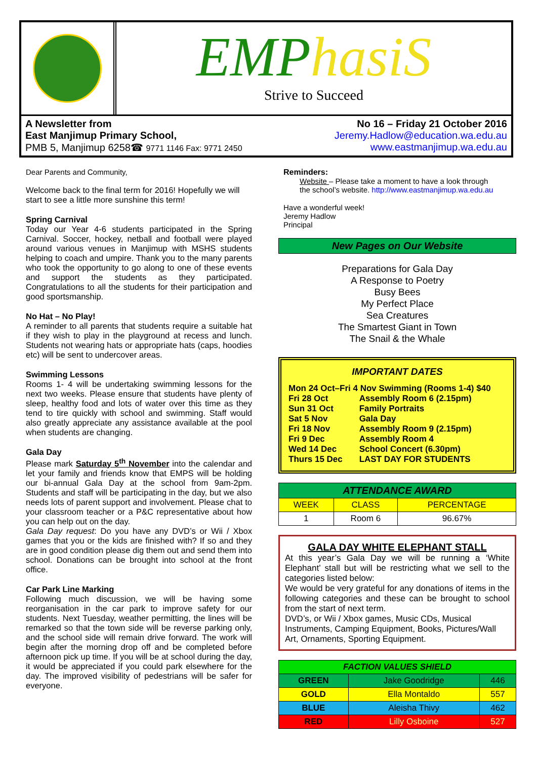EMPhasiS
Strive to Succeed
A Newsletter from
East Manjimup Primary School,
PMB 5, Manjimup 6258☎ 9771 1146 Fax: 9771 2450
No 16 – Friday 21 October 2016
Jeremy.Hadlow@education.wa.edu.au
www.eastmanjimup.wa.edu.au
Dear Parents and Community,
Welcome back to the final term for 2016! Hopefully we will start to see a little more sunshine this term!
Spring Carnival
Today our Year 4-6 students participated in the Spring Carnival. Soccer, hockey, netball and football were played around various venues in Manjimup with MSHS students helping to coach and umpire. Thank you to the many parents who took the opportunity to go along to one of these events and support the students as they participated. Congratulations to all the students for their participation and good sportsmanship.
No Hat – No Play!
A reminder to all parents that students require a suitable hat if they wish to play in the playground at recess and lunch. Students not wearing hats or appropriate hats (caps, hoodies etc) will be sent to undercover areas.
Swimming Lessons
Rooms 1- 4 will be undertaking swimming lessons for the next two weeks. Please ensure that students have plenty of sleep, healthy food and lots of water over this time as they tend to tire quickly with school and swimming. Staff would also greatly appreciate any assistance available at the pool when students are changing.
Gala Day
Please mark Saturday 5<sup>th</sup> November into the calendar and let your family and friends know that EMPS will be holding our bi-annual Gala Day at the school from 9am-2pm. Students and staff will be participating in the day, but we also needs lots of parent support and involvement. Please chat to your classroom teacher or a P&C representative about how you can help out on the day.
Gala Day request: Do you have any DVD’s or Wii / Xbox games that you or the kids are finished with? If so and they are in good condition please dig them out and send them into school. Donations can be brought into school at the front office.
Car Park Line Marking
Following much discussion, we will be having some reorganisation in the car park to improve safety for our students. Next Tuesday, weather permitting, the lines will be remarked so that the town side will be reverse parking only, and the school side will remain drive forward. The work will begin after the morning drop off and be completed before afternoon pick up time. If you will be at school during the day, it would be appreciated if you could park elsewhere for the day. The improved visibility of pedestrians will be safer for everyone.
Reminders:
Website – Please take a moment to have a look through
the school’s website. http://www.eastmanjimup.wa.edu.au
Have a wonderful week!
Jeremy Hadlow
Principal
New Pages on Our Website
Preparations for Gala Day
A Response to Poetry
Busy Bees
My Perfect Place
Sea Creatures
The Smartest Giant in Town
The Snail & the Whale
IMPORTANT DATES
Mon 24 Oct–Fri 4 Nov Swimming (Rooms 1-4) $40
| Fri 28 Oct | Assembly Room 6 (2.15pm) |
| Sun 31 Oct | Family Portraits |
| Sat 5 Nov | Gala Day |
| Fri 18 Nov | Assembly Room 9 (2.15pm) |
| Fri 9 Dec | Assembly Room 4 |
| Wed 14 Dec | School Concert (6.30pm) |
| Thurs 15 Dec | LAST DAY FOR STUDENTS |
| ATTENDANCE AWARD | | |
| --- | --- | --- |
| WEEK | CLASS | PERCENTAGE |
| 1 | Room 6 | 96.67% |
GALA DAY WHITE ELEPHANT STALL
At this year’s Gala Day we will be running a ‘White Elephant’ stall but will be restricting what we sell to the categories listed below:
We would be very grateful for any donations of items in the following categories and these can be brought to school from the start of next term.
DVD’s, or Wii / Xbox games, Music CDs, Musical Instruments, Camping Equipment, Books, Pictures/Wall Art, Ornaments, Sporting Equipment.
| FACTION VALUES SHIELD | | |
| --- | --- | --- |
| GREEN | Jake Goodridge | 446 |
| GOLD | Ella Montaldo | 557 |
| BLUE | Aleisha Thivy | 462 |
| RED | Lilly Osboine | 527 |